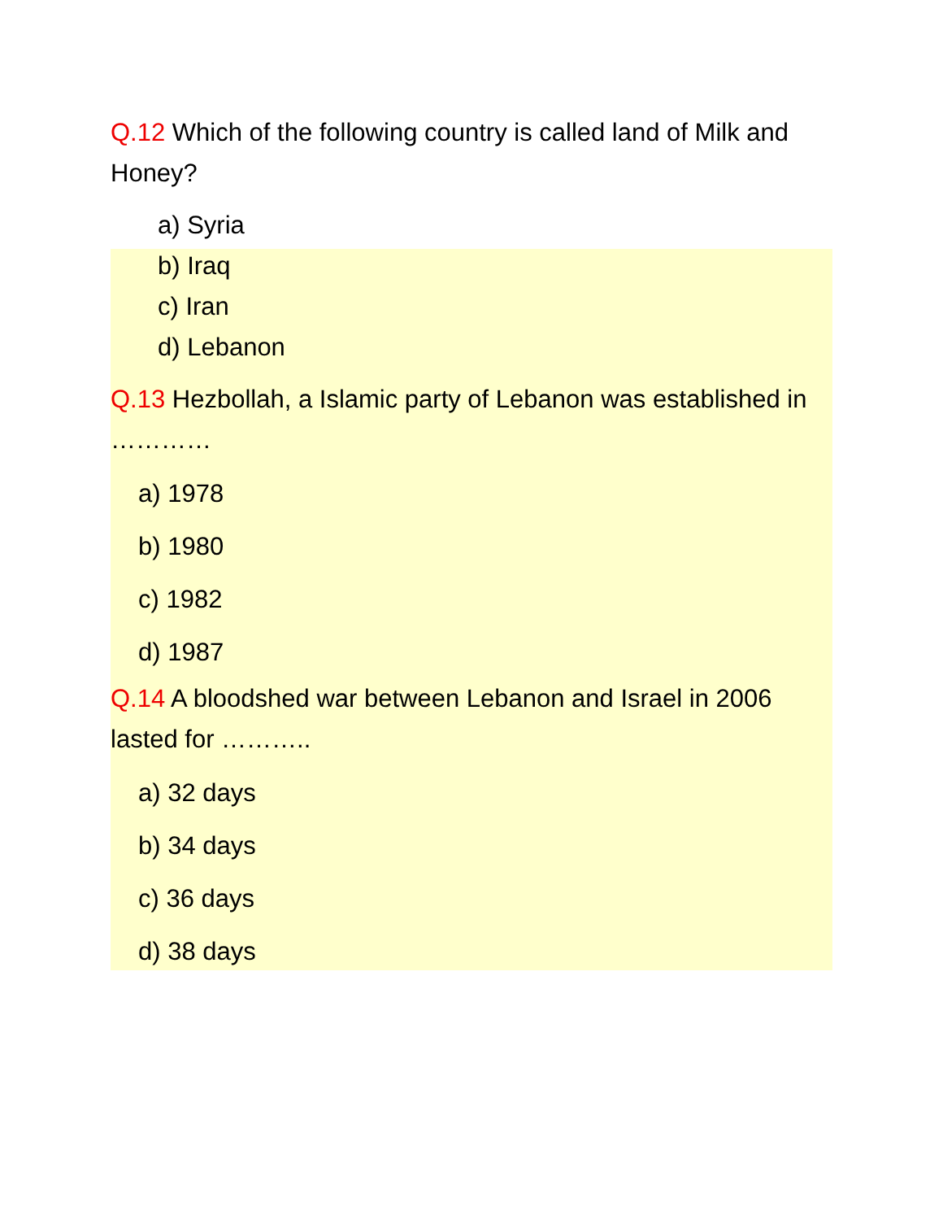Q.12 Which of the following country is called land of Milk and Honey?
a) Syria
b) Iraq
c) Iran
d) Lebanon
Q.13 Hezbollah, a Islamic party of Lebanon was established in …………
a) 1978
b) 1980
c) 1982
d) 1987
Q.14 A bloodshed war between Lebanon and Israel in 2006 lasted for ………..
a) 32 days
b) 34 days
c) 36 days
d) 38 days